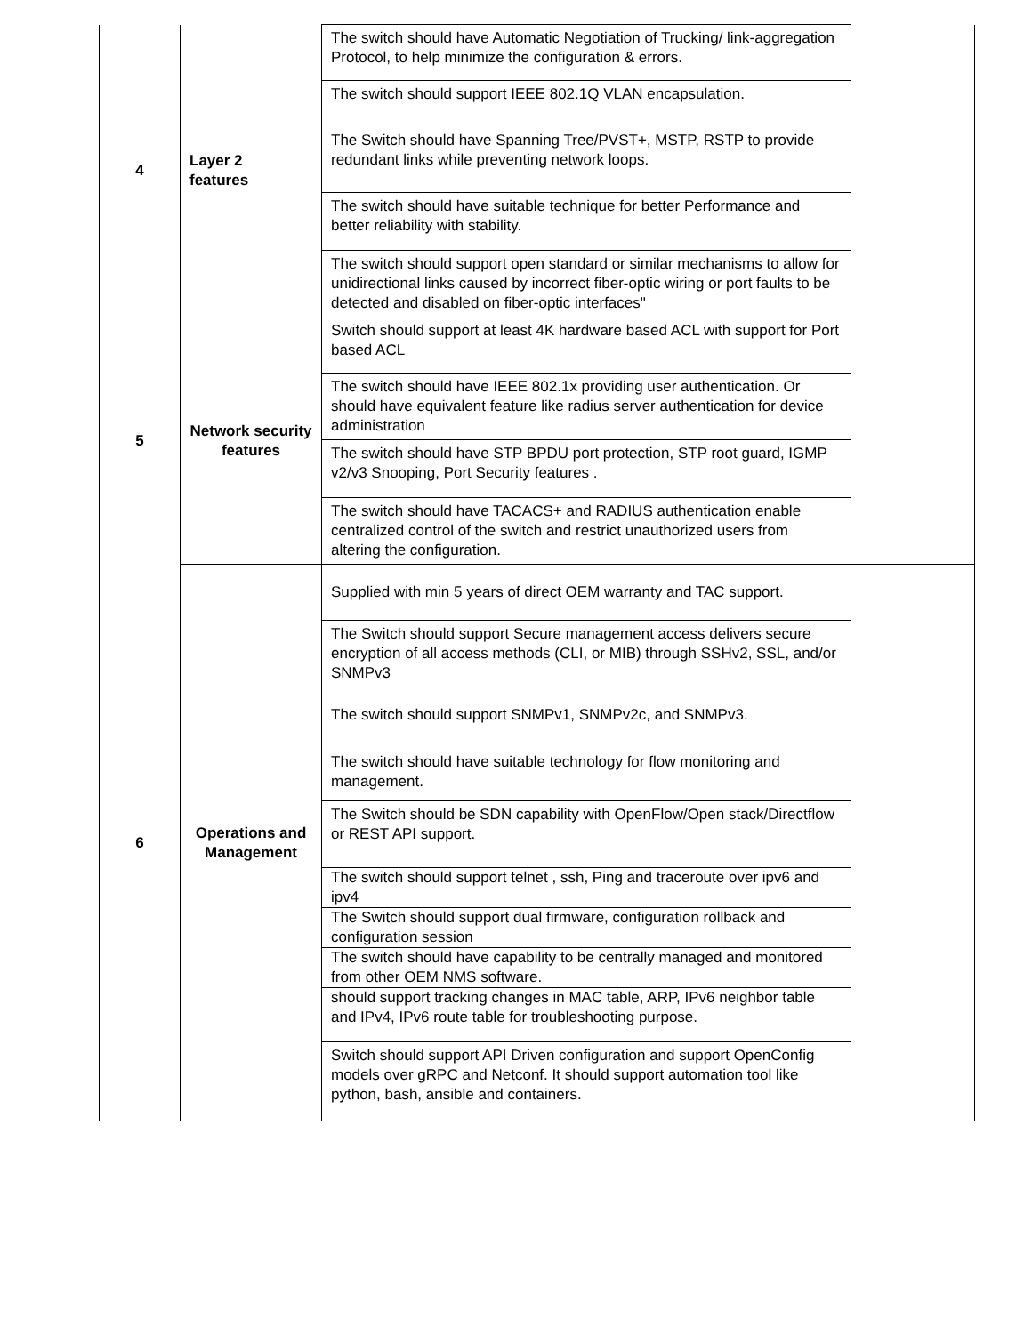| 4 | Layer 2 features | The switch should have Automatic Negotiation of Trucking/ link-aggregation Protocol, to help minimize the configuration & errors. | |
| | | The switch should support IEEE 802.1Q VLAN encapsulation. | |
| | | The Switch should have Spanning Tree/PVST+, MSTP, RSTP to provide redundant links while preventing network loops. | |
| | | The switch should have suitable technique for better Performance and better reliability with stability. | |
| | | The switch should support open standard or similar mechanisms to allow for unidirectional links caused by incorrect fiber-optic wiring or port faults to be detected and disabled on fiber-optic interfaces" | |
| 5 | Network security features | Switch should support at least 4K hardware based ACL with support for Port based ACL | |
| | | The switch should have IEEE 802.1x providing user authentication. Or should have equivalent feature like radius server authentication for device administration | |
| | | The switch should have STP BPDU port protection, STP root guard, IGMP v2/v3 Snooping, Port Security features . | |
| | | The switch should have TACACS+ and RADIUS authentication enable centralized control of the switch and restrict unauthorized users from altering the configuration. | |
| 6 | Operations and Management | Supplied with min 5 years of direct OEM warranty and TAC support. | |
| | | The Switch should support Secure management access delivers secure encryption of all access methods (CLI, or MIB) through SSHv2, SSL, and/or SNMPv3 | |
| | | The switch should support SNMPv1, SNMPv2c, and SNMPv3. | |
| | | The switch should have suitable technology for flow monitoring and management. | |
| | | The Switch should be SDN capability with OpenFlow/Open stack/Directflow or REST API support. | |
| | | The switch should support telnet , ssh, Ping and traceroute over ipv6 and ipv4 | |
| | | The Switch should support dual firmware, configuration rollback and configuration session | |
| | | The switch should have capability to be centrally managed and monitored from other OEM NMS software. | |
| | | should support tracking changes in MAC table, ARP, IPv6 neighbor table and IPv4, IPv6 route table for troubleshooting purpose. | |
| | | Switch should support API Driven configuration and support OpenConfig models over gRPC and Netconf. It should support automation tool like python, bash, ansible and containers. | |